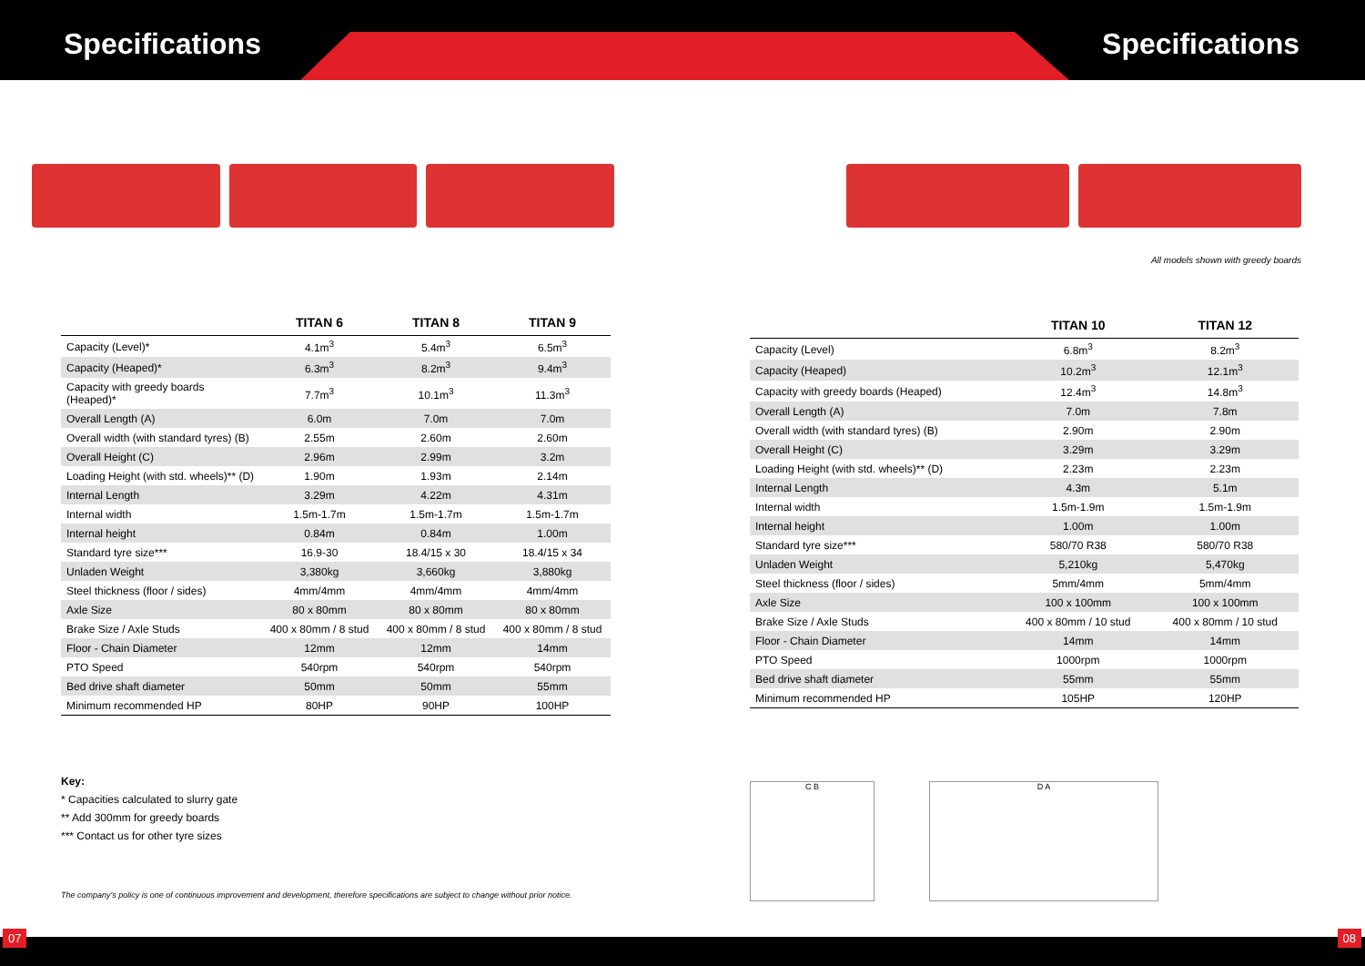Specifications Specifications
| | TITAN 6 | TITAN 8 | TITAN 9 |
| --- | --- | --- | --- |
| Capacity (Level)* | 4.1m<sup>3</sup> | 5.4m<sup>3</sup> | 6.5m<sup>3</sup> |
| Capacity (Heaped)* | 6.3m<sup>3</sup> | 8.2m<sup>3</sup> | 9.4m<sup>3</sup> |
| Capacity with greedy boards (Heaped)* | 7.7m<sup>3</sup> | 10.1m<sup>3</sup> | 11.3m<sup>3</sup> |
| Overall Length (A) | 6.0m | 7.0m | 7.0m |
| Overall width (with standard tyres) (B) | 2.55m | 2.60m | 2.60m |
| Overall Height (C) | 2.96m | 2.99m | 3.2m |
| Loading Height (with std. wheels)** (D) | 1.90m | 1.93m | 2.14m |
| Internal Length | 3.29m | 4.22m | 4.31m |
| Internal width | 1.5m-1.7m | 1.5m-1.7m | 1.5m-1.7m |
| Internal height | 0.84m | 0.84m | 1.00m |
| Standard tyre size*** | 16.9-30 | 18.4/15 x 30 | 18.4/15 x 34 |
| Unladen Weight | 3,380kg | 3,660kg | 3,880kg |
| Steel thickness (floor / sides) | 4mm/4mm | 4mm/4mm | 4mm/4mm |
| Axle Size | 80 x 80mm | 80 x 80mm | 80 x 80mm |
| Brake Size / Axle Studs | 400 x 80mm / 8 stud | 400 x 80mm / 8 stud | 400 x 80mm / 8 stud |
| Floor - Chain Diameter | 12mm | 12mm | 14mm |
| PTO Speed | 540rpm | 540rpm | 540rpm |
| Bed drive shaft diameter | 50mm | 50mm | 55mm |
| Minimum recommended HP | 80HP | 90HP | 100HP |
Key:
* Capacities calculated to slurry gate
** Add 300mm for greedy boards
*** Contact us for other tyre sizes
The company's policy is one of continuous improvement and development, therefore specifications are subject to change without prior notice.
All models shown with greedy boards
| | TITAN 10 | TITAN 12 |
| --- | --- | --- |
| Capacity (Level) | 6.8m<sup>3</sup> | 8.2m<sup>3</sup> |
| Capacity (Heaped) | 10.2m<sup>3</sup> | 12.1m<sup>3</sup> |
| Capacity with greedy boards (Heaped) | 12.4m<sup>3</sup> | 14.8m<sup>3</sup> |
| Overall Length (A) | 7.0m | 7.8m |
| Overall width (with standard tyres) (B) | 2.90m | 2.90m |
| Overall Height (C) | 3.29m | 3.29m |
| Loading Height (with std. wheels)** (D) | 2.23m | 2.23m |
| Internal Length | 4.3m | 5.1m |
| Internal width | 1.5m-1.9m | 1.5m-1.9m |
| Internal height | 1.00m | 1.00m |
| Standard tyre size*** | 580/70 R38 | 580/70 R38 |
| Unladen Weight | 5,210kg | 5,470kg |
| Steel thickness (floor / sides) | 5mm/4mm | 5mm/4mm |
| Axle Size | 100 x 100mm | 100 x 100mm |
| Brake Size / Axle Studs | 400 x 80mm / 10 stud | 400 x 80mm / 10 stud |
| Floor - Chain Diameter | 14mm | 14mm |
| PTO Speed | 1000rpm | 1000rpm |
| Bed drive shaft diameter | 55mm | 55mm |
| Minimum recommended HP | 105HP | 120HP |
C B D A
07 08